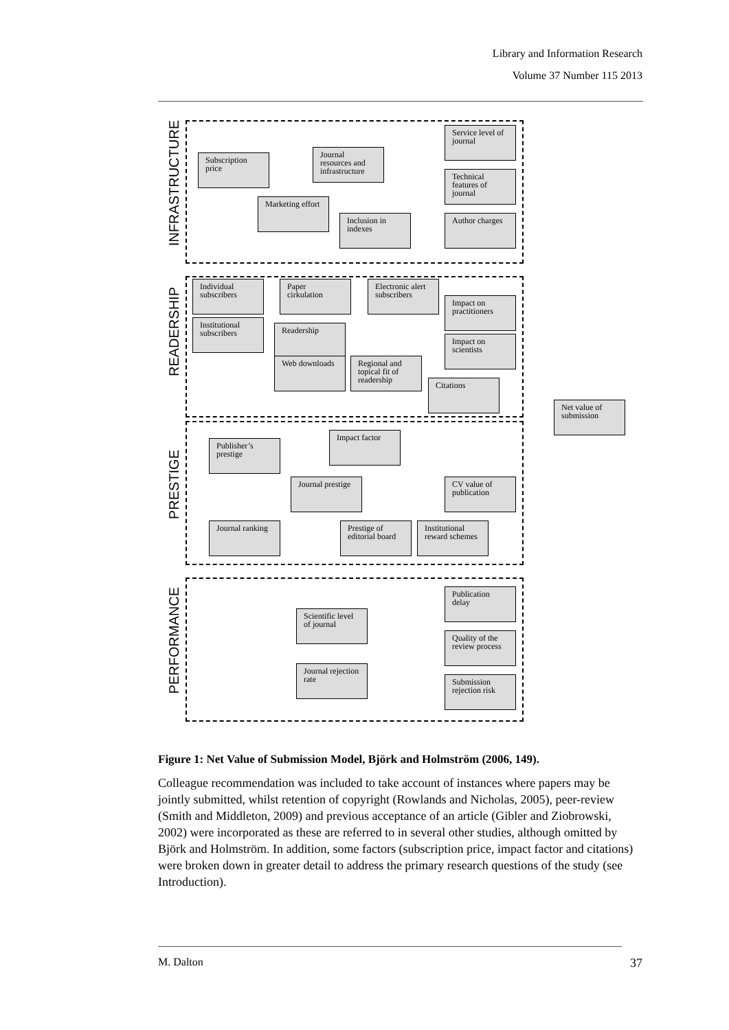Library and Information Research
Volume 37 Number 115 2013
INFRASTRUCTURE
READERSHIP
PRESTIGE
PERFORMANCE
Subscription price
Journal resources and infrastructure
Service level of journal
Technical features of journal
Marketing effort
Inclusion in indexes
Author charges
Individual subscribers
Paper cirkulation
Electronic alert subscribers
Impact on practitioners
Institutional subscribers
Readership
Impact on scientists
Web downloads
Regional and topical fit of readership
Citations
Net value of submission
Impact factor
Publisher’s prestige
Journal prestige
CV value of publication
Journal ranking
Prestige of editorial board
Institutional reward schemes
Publication delay
Scientific level of journal
Quality of the review process
Journal rejection rate
Submission rejection risk
Figure 1: Net Value of Submission Model, Björk and Holmström (2006, 149).
Colleague recommendation was included to take account of instances where papers may be jointly submitted, whilst retention of copyright (Rowlands and Nicholas, 2005), peer-review (Smith and Middleton, 2009) and previous acceptance of an article (Gibler and Ziobrowski, 2002) were incorporated as these are referred to in several other studies, although omitted by Björk and Holmström. In addition, some factors (subscription price, impact factor and citations) were broken down in greater detail to address the primary research questions of the study (see Introduction).
M. Dalton 37